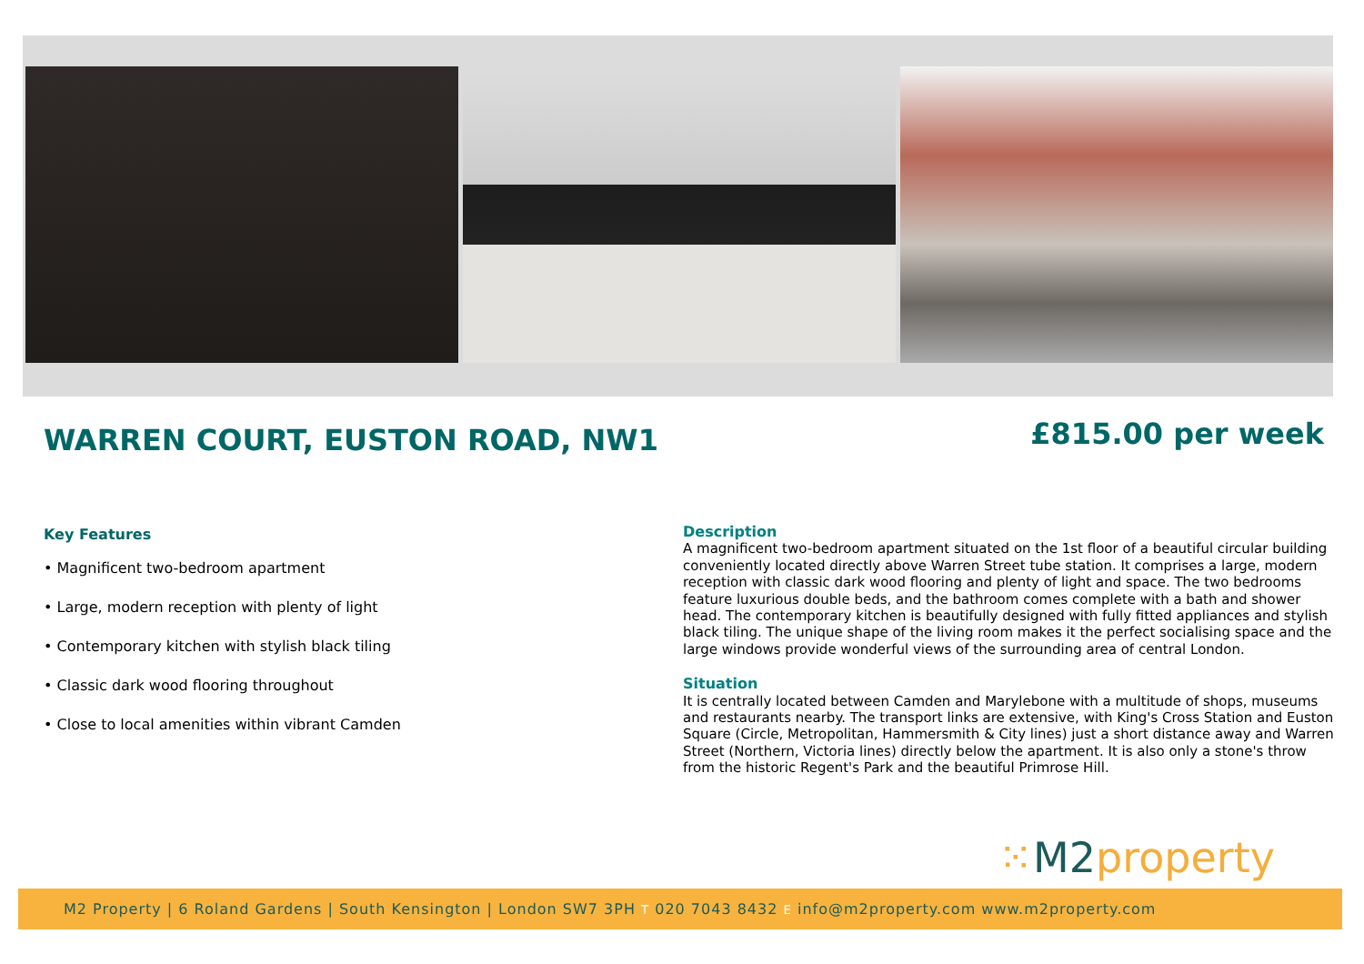WARREN COURT, EUSTON ROAD, NW1 £815.00 per week
Key Features
• Magnificent two-bedroom apartment
• Large, modern reception with plenty of light
• Contemporary kitchen with stylish black tiling
• Classic dark wood flooring throughout
• Close to local amenities within vibrant Camden
Description
A magnificent two-bedroom apartment situated on the 1st floor of a beautiful circular building conveniently located directly above Warren Street tube station. It comprises a large, modern reception with classic dark wood flooring and plenty of light and space. The two bedrooms feature luxurious double beds, and the bathroom comes complete with a bath and shower head. The contemporary kitchen is beautifully designed with fully fitted appliances and stylish black tiling. The unique shape of the living room makes it the perfect socialising space and the large windows provide wonderful views of the surrounding area of central London.
Situation
It is centrally located between Camden and Marylebone with a multitude of shops, museums and restaurants nearby. The transport links are extensive, with King's Cross Station and Euston Square (Circle, Metropolitan, Hammersmith & City lines) just a short distance away and Warren Street (Northern, Victoria lines) directly below the apartment. It is also only a stone's throw from the historic Regent's Park and the beautiful Primrose Hill.
⁙M2property
M2 Property | 6 Roland Gardens | South Kensington | London SW7 3PH T 020 7043 8432 E info@m2property.com www.m2property.com